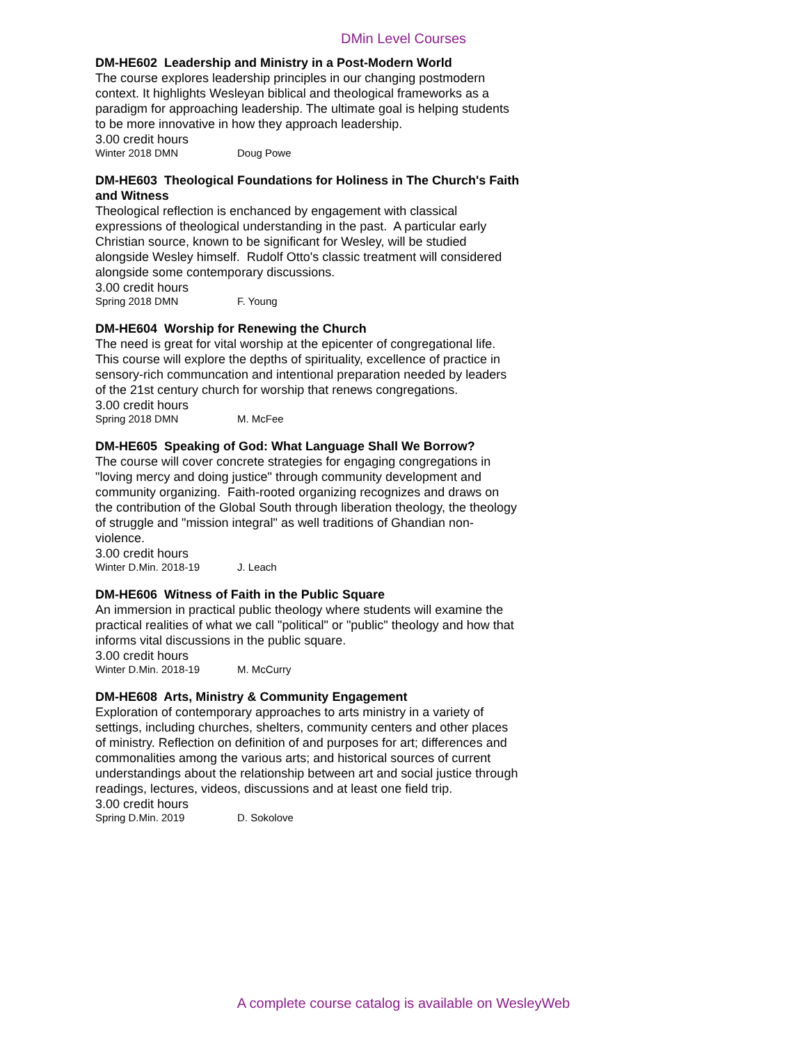DMin Level Courses
DM-HE602 Leadership and Ministry in a Post-Modern World
The course explores leadership principles in our changing postmodern context. It highlights Wesleyan biblical and theological frameworks as a paradigm for approaching leadership. The ultimate goal is helping students to be more innovative in how they approach leadership.
3.00 credit hours
Winter 2018 DMN Doug Powe
DM-HE603 Theological Foundations for Holiness in The Church's Faith and Witness
Theological reflection is enchanced by engagement with classical expressions of theological understanding in the past. A particular early Christian source, known to be significant for Wesley, will be studied alongside Wesley himself. Rudolf Otto's classic treatment will considered alongside some contemporary discussions.
3.00 credit hours
Spring 2018 DMN F. Young
DM-HE604 Worship for Renewing the Church
The need is great for vital worship at the epicenter of congregational life. This course will explore the depths of spirituality, excellence of practice in sensory-rich communcation and intentional preparation needed by leaders of the 21st century church for worship that renews congregations.
3.00 credit hours
Spring 2018 DMN M. McFee
DM-HE605 Speaking of God: What Language Shall We Borrow?
The course will cover concrete strategies for engaging congregations in "loving mercy and doing justice" through community development and community organizing. Faith-rooted organizing recognizes and draws on the contribution of the Global South through liberation theology, the theology of struggle and "mission integral" as well traditions of Ghandian non-violence.
3.00 credit hours
Winter D.Min. 2018-19 J. Leach
DM-HE606 Witness of Faith in the Public Square
An immersion in practical public theology where students will examine the practical realities of what we call "political" or "public" theology and how that informs vital discussions in the public square.
3.00 credit hours
Winter D.Min. 2018-19 M. McCurry
DM-HE608 Arts, Ministry & Community Engagement
Exploration of contemporary approaches to arts ministry in a variety of settings, including churches, shelters, community centers and other places of ministry. Reflection on definition of and purposes for art; differences and commonalities among the various arts; and historical sources of current understandings about the relationship between art and social justice through readings, lectures, videos, discussions and at least one field trip.
3.00 credit hours
Spring D.Min. 2019 D. Sokolove
A complete course catalog is available on WesleyWeb